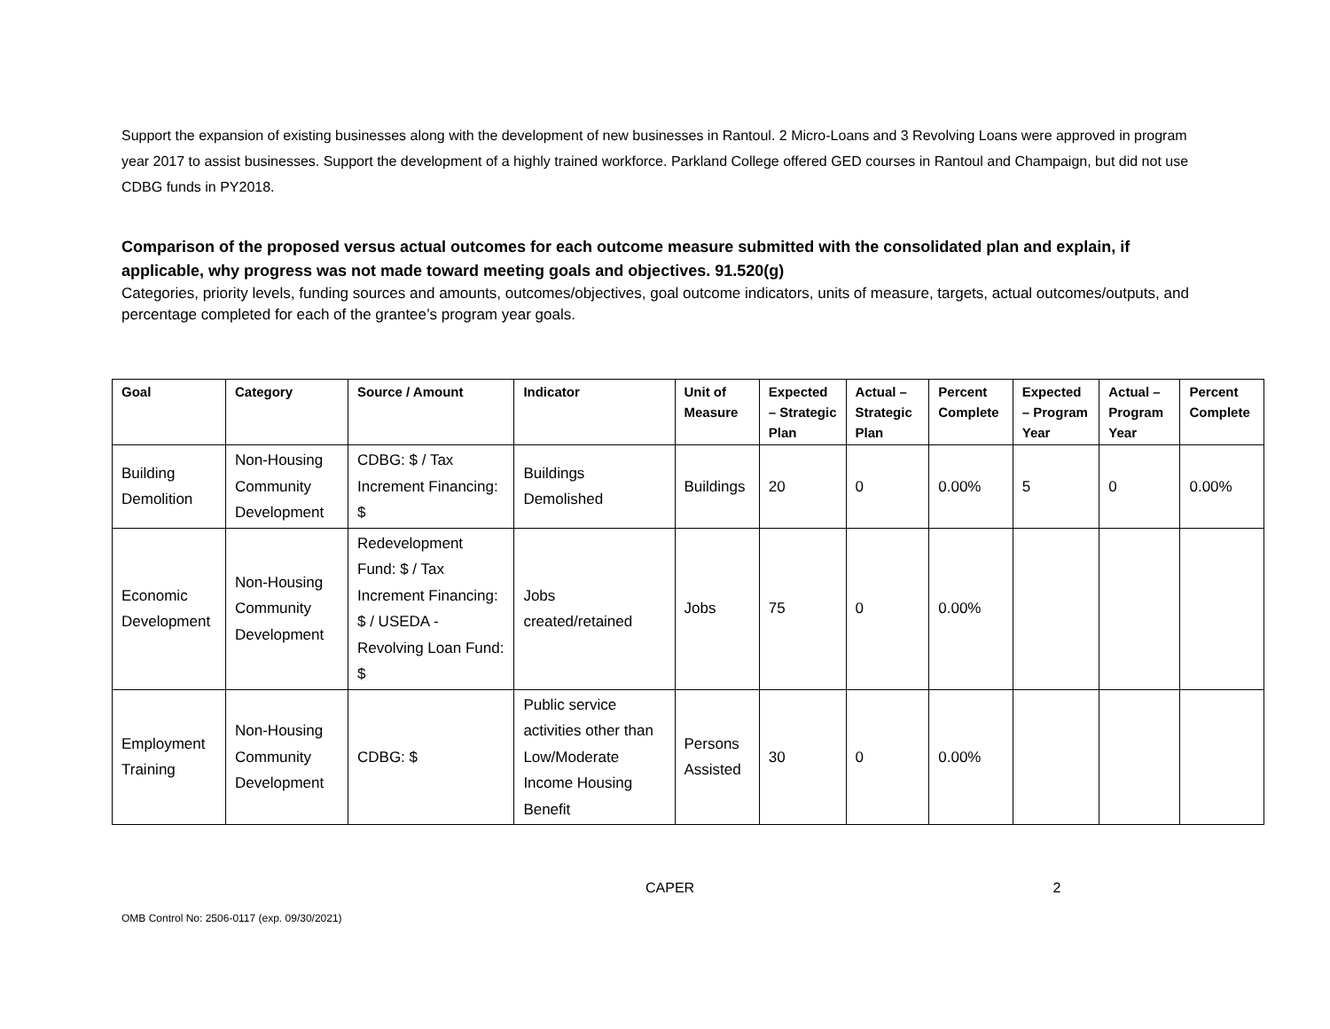Support the expansion of existing businesses along with the development of new businesses in Rantoul. 2 Micro-Loans and 3 Revolving Loans were approved in program year 2017 to assist businesses. Support the development of a highly trained workforce. Parkland College offered GED courses in Rantoul and Champaign, but did not use CDBG funds in PY2018.
Comparison of the proposed versus actual outcomes for each outcome measure submitted with the consolidated plan and explain, if applicable, why progress was not made toward meeting goals and objectives. 91.520(g)
Categories, priority levels, funding sources and amounts, outcomes/objectives, goal outcome indicators, units of measure, targets, actual outcomes/outputs, and percentage completed for each of the grantee’s program year goals.
| Goal | Category | Source / Amount | Indicator | Unit of Measure | Expected – Strategic Plan | Actual – Strategic Plan | Percent Complete | Expected – Program Year | Actual – Program Year | Percent Complete |
| --- | --- | --- | --- | --- | --- | --- | --- | --- | --- | --- |
| Building Demolition | Non-Housing Community Development | CDBG: $ / Tax Increment Financing: $ | Buildings Demolished | Buildings | 20 | 0 | 0.00% | 5 | 0 | 0.00% |
| Economic Development | Non-Housing Community Development | Redevelopment Fund: $ / Tax Increment Financing: $ / USEDA - Revolving Loan Fund: $ | Jobs created/retained | Jobs | 75 | 0 | 0.00% | | | |
| Employment Training | Non-Housing Community Development | CDBG: $ | Public service activities other than Low/Moderate Income Housing Benefit | Persons Assisted | 30 | 0 | 0.00% | | | |
CAPER 2
OMB Control No: 2506-0117 (exp. 09/30/2021)